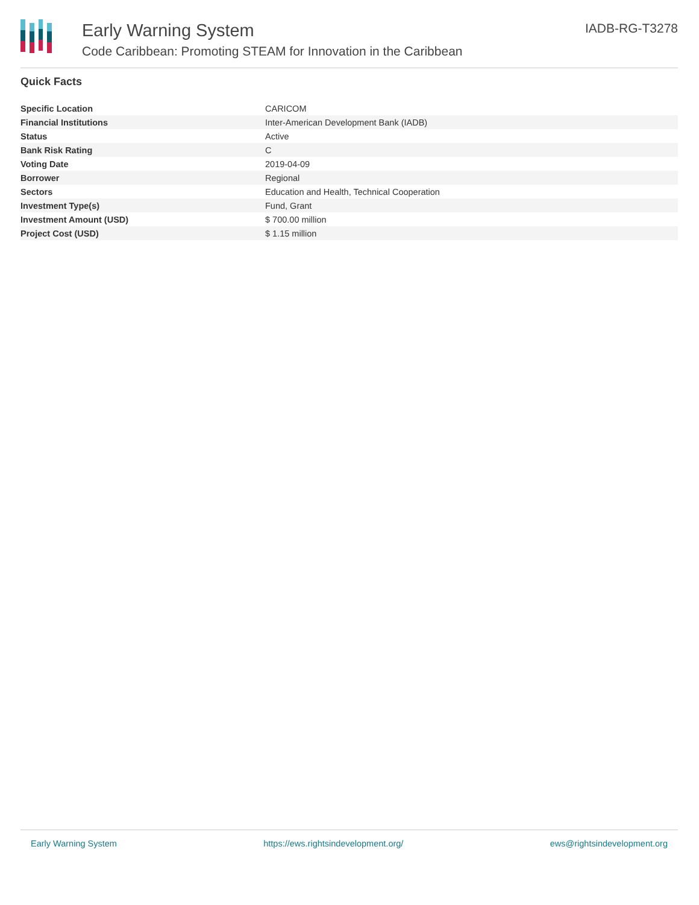Early Warning System
Code Caribbean: Promoting STEAM for Innovation in the Caribbean
IADB-RG-T3278
Quick Facts
| Specific Location | CARICOM |
| Financial Institutions | Inter-American Development Bank (IADB) |
| Status | Active |
| Bank Risk Rating | C |
| Voting Date | 2019-04-09 |
| Borrower | Regional |
| Sectors | Education and Health, Technical Cooperation |
| Investment Type(s) | Fund, Grant |
| Investment Amount (USD) | $ 700.00 million |
| Project Cost (USD) | $ 1.15 million |
Early Warning System https://ews.rightsindevelopment.org/ ews@rightsindevelopment.org